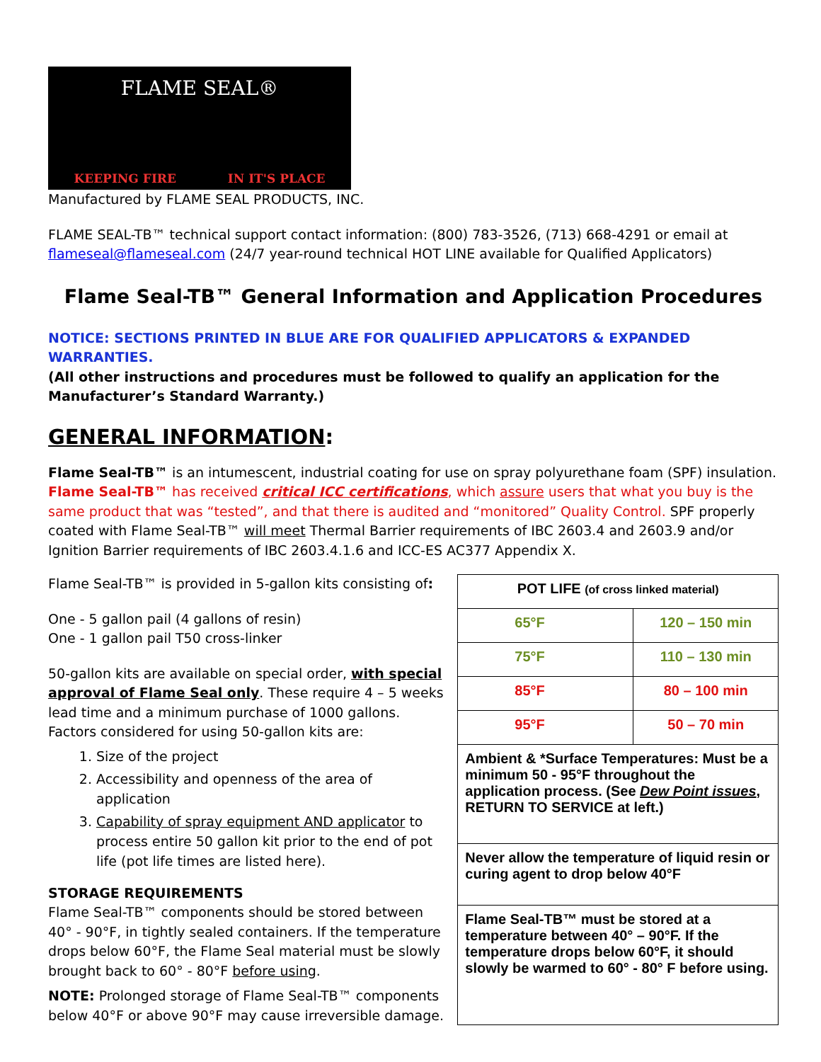FLAME SEAL®
KEEPING FIRE IN IT'S PLACE
Manufactured by FLAME SEAL PRODUCTS, INC.
FLAME SEAL-TB™ technical support contact information: (800) 783-3526, (713) 668-4291 or email at
flameseal@flameseal.com (24/7 year-round technical HOT LINE available for Qualified Applicators)
Flame Seal-TB™ General Information and Application Procedures
NOTICE: SECTIONS PRINTED IN BLUE ARE FOR QUALIFIED APPLICATORS & EXPANDED WARRANTIES.
(All other instructions and procedures must be followed to qualify an application for the Manufacturer’s Standard Warranty.)
GENERAL INFORMATION:
Flame Seal-TB™ is an intumescent, industrial coating for use on spray polyurethane foam (SPF) insulation. Flame Seal-TB™ has received critical ICC certifications, which assure users that what you buy is the same product that was “tested”, and that there is audited and “monitored” Quality Control. SPF properly coated with Flame Seal-TB™ will meet Thermal Barrier requirements of IBC 2603.4 and 2603.9 and/or Ignition Barrier requirements of IBC 2603.4.1.6 and ICC-ES AC377 Appendix X.
Flame Seal-TB™ is provided in 5-gallon kits consisting of:
One - 5 gallon pail (4 gallons of resin)
One - 1 gallon pail T50 cross-linker
50-gallon kits are available on special order, with special approval of Flame Seal only. These require 4 – 5 weeks lead time and a minimum purchase of 1000 gallons. Factors considered for using 50-gallon kits are:
1. Size of the project
2. Accessibility and openness of the area of application
3. Capability of spray equipment AND applicator to process entire 50 gallon kit prior to the end of pot life (pot life times are listed here).
STORAGE REQUIREMENTS
Flame Seal-TB™ components should be stored between 40° - 90°F, in tightly sealed containers. If the temperature drops below 60°F, the Flame Seal material must be slowly brought back to 60° - 80°F before using.
NOTE: Prolonged storage of Flame Seal-TB™ components below 40°F or above 90°F may cause irreversible damage.
| POT LIFE (of cross linked material) | |
| 65°F | 120 – 150 min |
| 75°F | 110 – 130 min |
| 85°F | 80 – 100 min |
| 95°F | 50 – 70 min |
| Ambient & *Surface Temperatures: Must be a minimum 50 - 95°F throughout the application process. (See Dew Point issues , RETURN TO SERVICE at left.) | |
| Never allow the temperature of liquid resin or curing agent to drop below 40°F | |
| Flame Seal-TB™ must be stored at a temperature between 40° – 90°F. If the temperature drops below 60°F, it should slowly be warmed to 60° - 80° F before using. | |